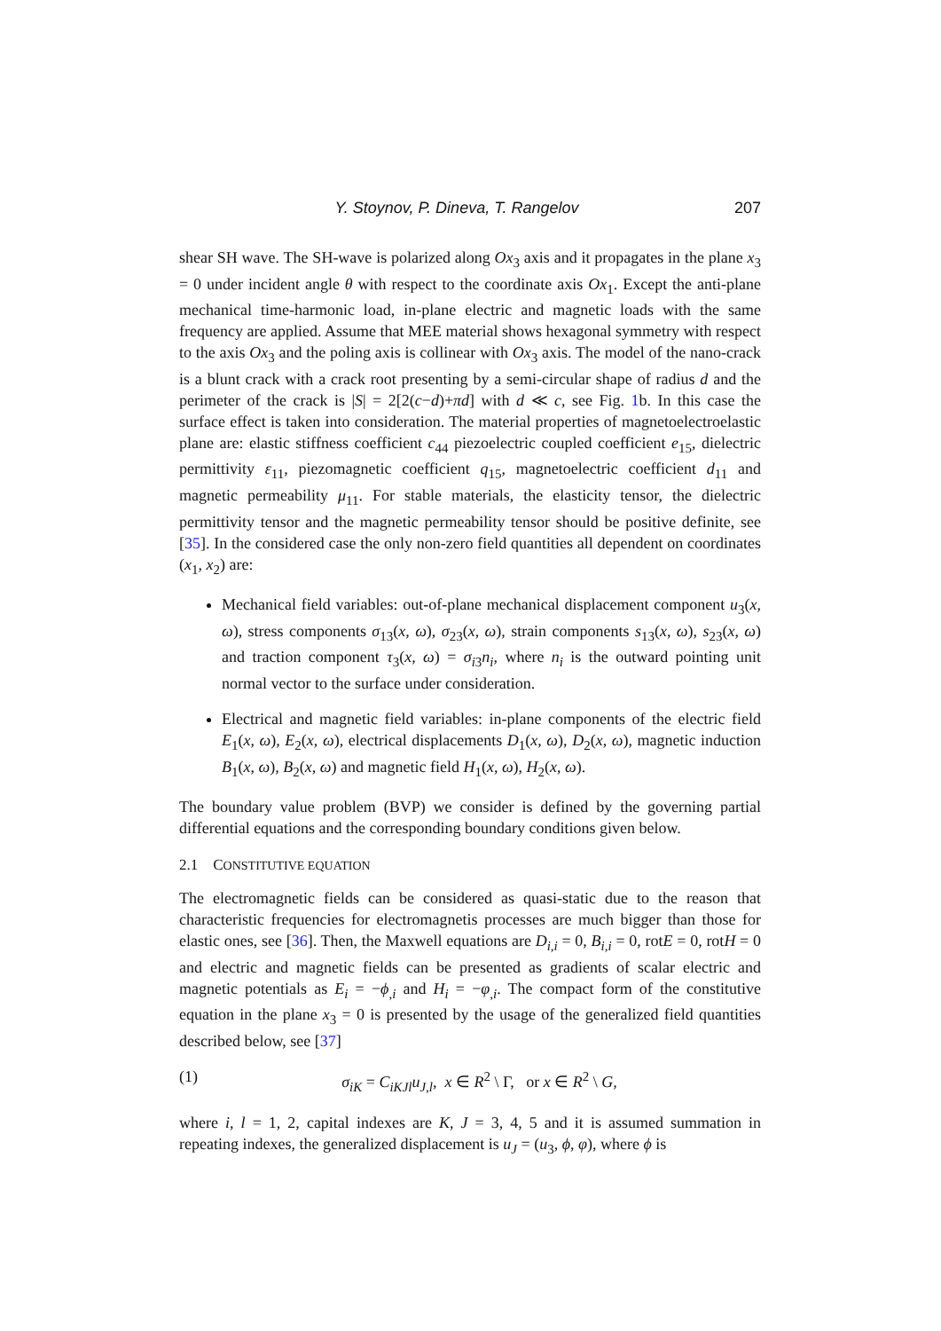Y. Stoynov, P. Dineva, T. Rangelov 207
shear SH wave. The SH-wave is polarized along Ox<sub>3</sub> axis and it propagates in the plane x<sub>3</sub> = 0 under incident angle θ with respect to the coordinate axis Ox<sub>1</sub>. Except the anti-plane mechanical time-harmonic load, in-plane electric and magnetic loads with the same frequency are applied. Assume that MEE material shows hexagonal symmetry with respect to the axis Ox<sub>3</sub> and the poling axis is collinear with Ox<sub>3</sub> axis. The model of the nano-crack is a blunt crack with a crack root presenting by a semi-circular shape of radius d and the perimeter of the crack is |S| = 2[2(c−d)+πd] with d ≪ c, see Fig. 1b. In this case the surface effect is taken into consideration. The material properties of magnetoelectroelastic plane are: elastic stiffness coefficient c<sub>44</sub> piezoelectric coupled coefficient e<sub>15</sub>, dielectric permittivity ε<sub>11</sub>, piezomagnetic coefficient q<sub>15</sub>, magnetoelectric coefficient d<sub>11</sub> and magnetic permeability μ<sub>11</sub>. For stable materials, the elasticity tensor, the dielectric permittivity tensor and the magnetic permeability tensor should be positive definite, see [35]. In the considered case the only non-zero field quantities all dependent on coordinates (x<sub>1</sub>, x<sub>2</sub>) are:
Mechanical field variables: out-of-plane mechanical displacement component u<sub>3</sub>(x, ω), stress components σ<sub>13</sub>(x, ω), σ<sub>23</sub>(x, ω), strain components s<sub>13</sub>(x, ω), s<sub>23</sub>(x, ω) and traction component τ<sub>3</sub>(x, ω) = σ<sub>i3</sub>n<sub>i</sub>, where n<sub>i</sub> is the outward pointing unit normal vector to the surface under consideration.
Electrical and magnetic field variables: in-plane components of the electric field E<sub>1</sub>(x, ω), E<sub>2</sub>(x, ω), electrical displacements D<sub>1</sub>(x, ω), D<sub>2</sub>(x, ω), magnetic induction B<sub>1</sub>(x, ω), B<sub>2</sub>(x, ω) and magnetic field H<sub>1</sub>(x, ω), H<sub>2</sub>(x, ω).
The boundary value problem (BVP) we consider is defined by the governing partial differential equations and the corresponding boundary conditions given below.
2.1 CONSTITUTIVE EQUATION
The electromagnetic fields can be considered as quasi-static due to the reason that characteristic frequencies for electromagnetis processes are much bigger than those for elastic ones, see [36]. Then, the Maxwell equations are D<sub>i,i</sub> = 0, B<sub>i,i</sub> = 0, rotE = 0, rotH = 0 and electric and magnetic fields can be presented as gradients of scalar electric and magnetic potentials as E<sub>i</sub> = −ϕ<sub>,i</sub> and H<sub>i</sub> = −φ<sub>,i</sub>. The compact form of the constitutive equation in the plane x<sub>3</sub> = 0 is presented by the usage of the generalized field quantities described below, see [37]
(1) σ<sub>iK</sub> = C<sub>iKJl</sub>u<sub>J,l</sub>, x ∈ R<sup>2</sup> \ Γ, or x ∈ R<sup>2</sup> \ G,
where i, l = 1, 2, capital indexes are K, J = 3, 4, 5 and it is assumed summation in repeating indexes, the generalized displacement is u<sub>J</sub> = (u<sub>3</sub>, ϕ, φ), where ϕ is